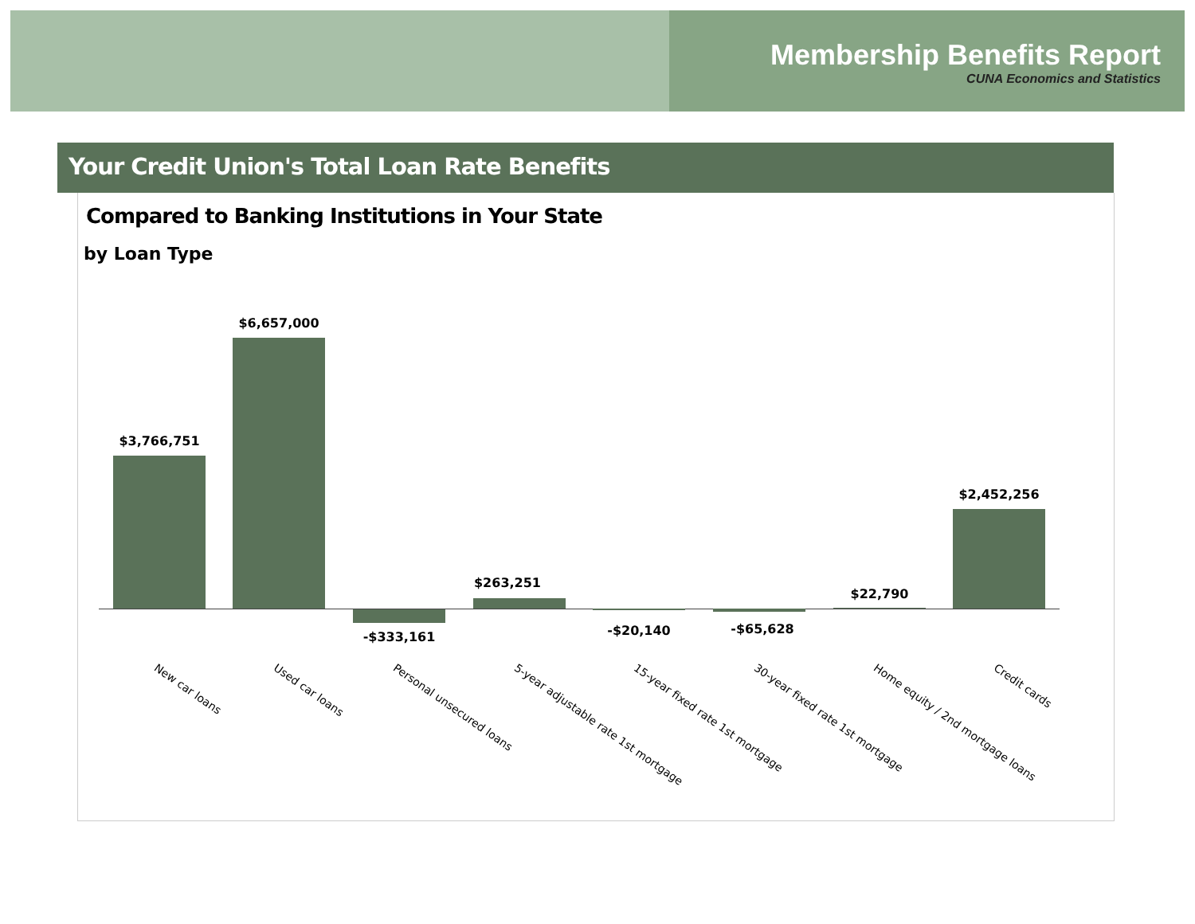Membership Benefits Report
CUNA Economics and Statistics
Your Credit Union's Total Loan Rate Benefits
Compared to Banking Institutions in Your State
by Loan Type
$3,766,751
$6,657,000
-$333,161
$263,251
-$20,140 -$65,628
$22,790
$2,452,256
New car loans Used car loans Personal unsecured loans 5-year adjustable rate 1st mortgage 15-year fixed rate 1st mortgage 30-year fixed rate 1st mortgage Home equity / 2nd mortgage loans Credit cards